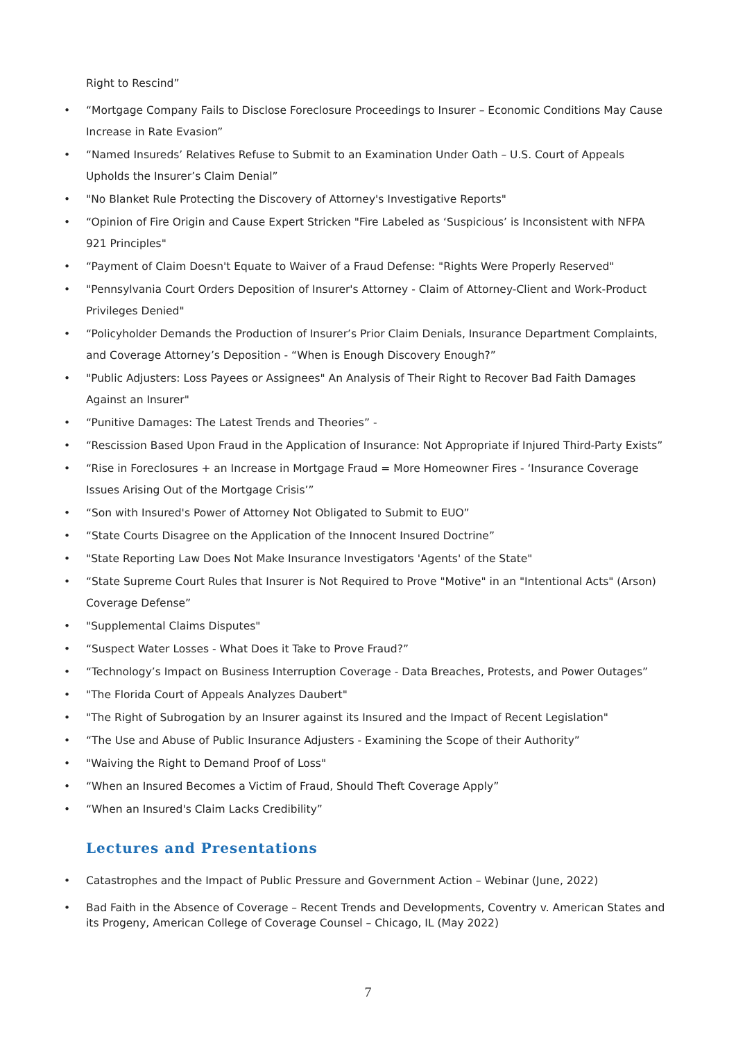Right to Rescind”
• “Mortgage Company Fails to Disclose Foreclosure Proceedings to Insurer – Economic Conditions May Cause Increase in Rate Evasion”
• “Named Insureds’ Relatives Refuse to Submit to an Examination Under Oath – U.S. Court of Appeals Upholds the Insurer’s Claim Denial”
• "No Blanket Rule Protecting the Discovery of Attorney's Investigative Reports"
• “Opinion of Fire Origin and Cause Expert Stricken "Fire Labeled as ‘Suspicious’ is Inconsistent with NFPA 921 Principles"
• “Payment of Claim Doesn't Equate to Waiver of a Fraud Defense: "Rights Were Properly Reserved"
• "Pennsylvania Court Orders Deposition of Insurer's Attorney - Claim of Attorney-Client and Work-Product Privileges Denied"
• “Policyholder Demands the Production of Insurer’s Prior Claim Denials, Insurance Department Complaints, and Coverage Attorney’s Deposition - “When is Enough Discovery Enough?”
• "Public Adjusters: Loss Payees or Assignees" An Analysis of Their Right to Recover Bad Faith Damages Against an Insurer"
• “Punitive Damages: The Latest Trends and Theories” -
• “Rescission Based Upon Fraud in the Application of Insurance: Not Appropriate if Injured Third-Party Exists”
• “Rise in Foreclosures + an Increase in Mortgage Fraud = More Homeowner Fires - ‘Insurance Coverage Issues Arising Out of the Mortgage Crisis’”
• “Son with Insured's Power of Attorney Not Obligated to Submit to EUO”
• “State Courts Disagree on the Application of the Innocent Insured Doctrine”
• "State Reporting Law Does Not Make Insurance Investigators 'Agents' of the State"
• “State Supreme Court Rules that Insurer is Not Required to Prove "Motive" in an "Intentional Acts" (Arson) Coverage Defense”
• "Supplemental Claims Disputes"
• “Suspect Water Losses - What Does it Take to Prove Fraud?”
• “Technology’s Impact on Business Interruption Coverage - Data Breaches, Protests, and Power Outages”
• "The Florida Court of Appeals Analyzes Daubert"
• "The Right of Subrogation by an Insurer against its Insured and the Impact of Recent Legislation"
• “The Use and Abuse of Public Insurance Adjusters - Examining the Scope of their Authority”
• "Waiving the Right to Demand Proof of Loss"
• “When an Insured Becomes a Victim of Fraud, Should Theft Coverage Apply”
• “When an Insured's Claim Lacks Credibility”
Lectures and Presentations
• Catastrophes and the Impact of Public Pressure and Government Action – Webinar (June, 2022)
• Bad Faith in the Absence of Coverage – Recent Trends and Developments, Coventry v. American States and its Progeny, American College of Coverage Counsel – Chicago, IL (May 2022)
7